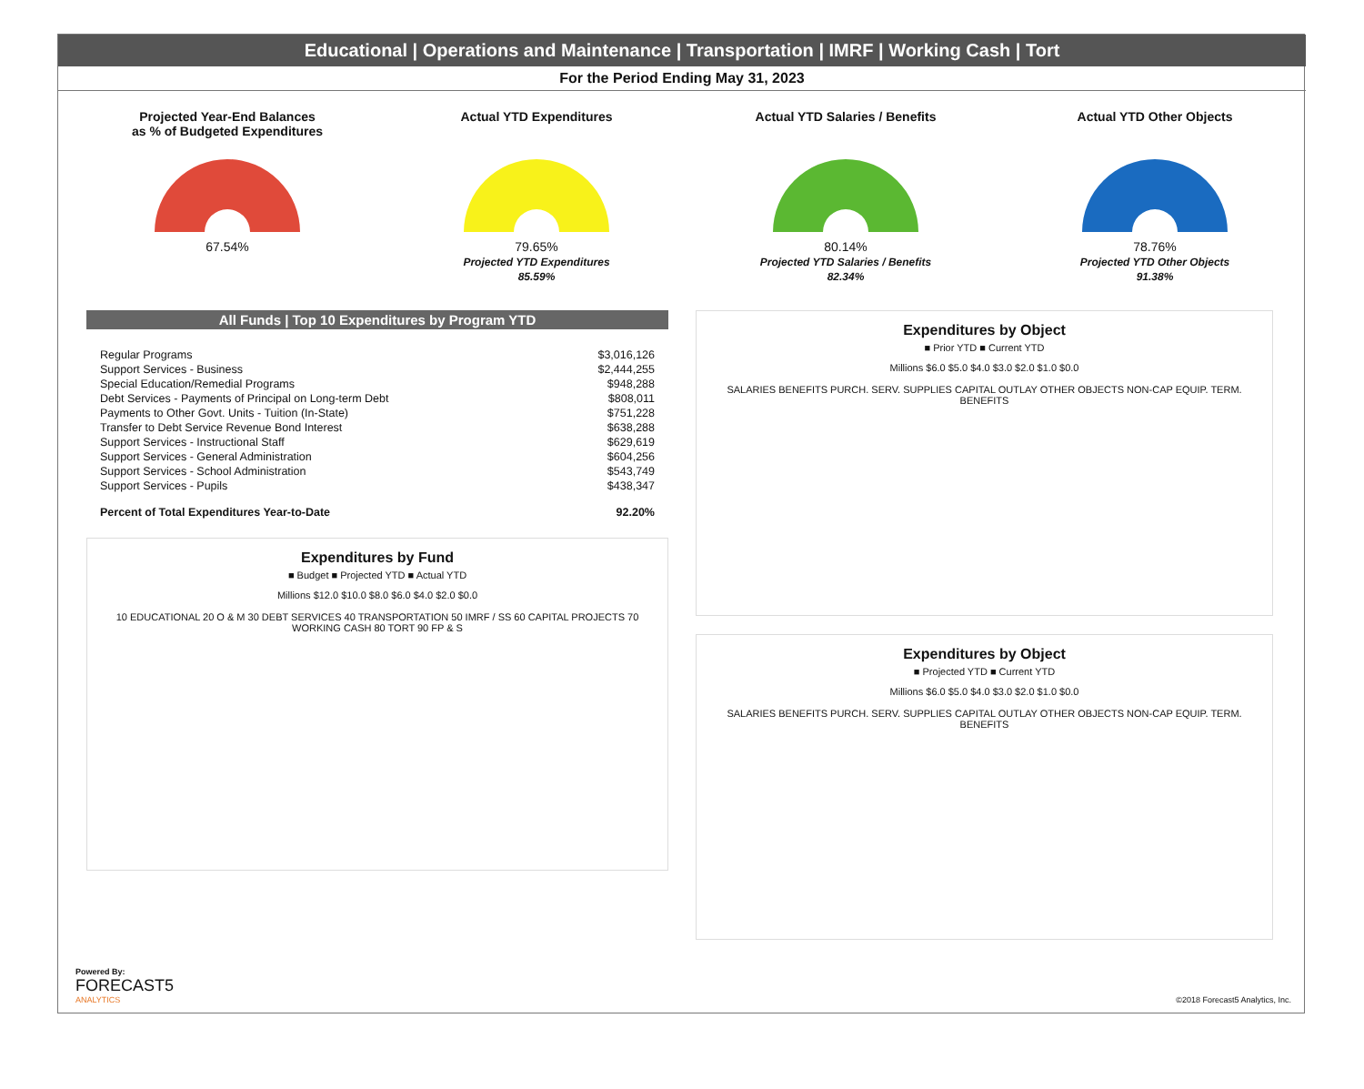Educational | Operations and Maintenance | Transportation | IMRF | Working Cash | Tort
For the Period Ending May 31, 2023
Projected Year-End Balances
as % of Budgeted Expenditures
67.54%
Actual YTD Expenditures
79.65%
Projected YTD Expenditures
85.59%
Actual YTD Salaries / Benefits
80.14%
Projected YTD Salaries / Benefits
82.34%
Actual YTD Other Objects
78.76%
Projected YTD Other Objects
91.38%
All Funds | Top 10 Expenditures by Program YTD
| Regular Programs | $3,016,126 |
| Support Services - Business | $2,444,255 |
| Special Education/Remedial Programs | $948,288 |
| Debt Services - Payments of Principal on Long-term Debt | $808,011 |
| Payments to Other Govt. Units - Tuition (In-State) | $751,228 |
| Transfer to Debt Service Revenue Bond Interest | $638,288 |
| Support Services - Instructional Staff | $629,619 |
| Support Services - General Administration | $604,256 |
| Support Services - School Administration | $543,749 |
| Support Services - Pupils | $438,347 |
| Percent of Total Expenditures Year-to-Date | 92.20% |
Expenditures by Fund
■ Budget ■ Projected YTD ■ Actual YTD
Millions $12.0 $10.0 $8.0 $6.0 $4.0 $2.0 $0.0
10 EDUCATIONAL 20 O & M 30 DEBT SERVICES 40 TRANSPORTATION 50 IMRF / SS 60 CAPITAL PROJECTS 70 WORKING CASH 80 TORT 90 FP & S
Expenditures by Object
■ Prior YTD ■ Current YTD
Millions $6.0 $5.0 $4.0 $3.0 $2.0 $1.0 $0.0
SALARIES BENEFITS PURCH. SERV. SUPPLIES CAPITAL OUTLAY OTHER OBJECTS NON-CAP EQUIP. TERM. BENEFITS
Expenditures by Object
■ Projected YTD ■ Current YTD
Millions $6.0 $5.0 $4.0 $3.0 $2.0 $1.0 $0.0
SALARIES BENEFITS PURCH. SERV. SUPPLIES CAPITAL OUTLAY OTHER OBJECTS NON-CAP EQUIP. TERM. BENEFITS
Powered By:
FORECAST5
ANALYTICS
©2018 Forecast5 Analytics, Inc.